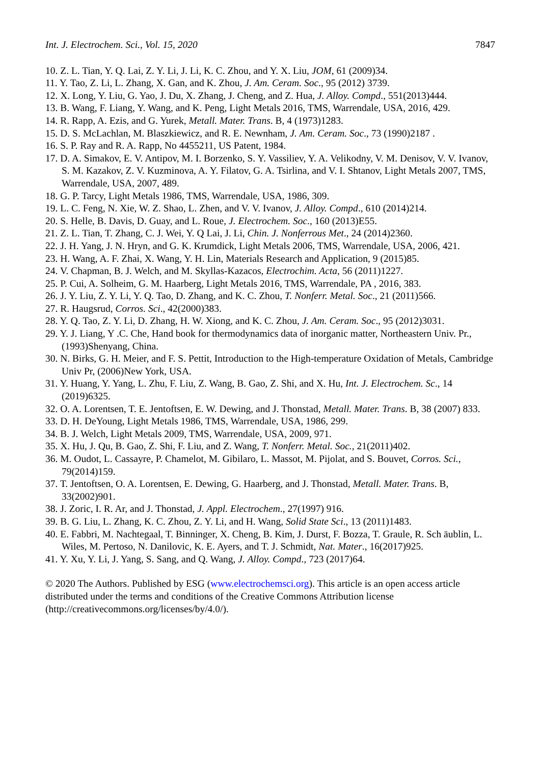Int. J. Electrochem. Sci., Vol. 15, 2020 7847
10. Z. L. Tian, Y. Q. Lai, Z. Y. Li, J. Li, K. C. Zhou, and Y. X. Liu, JOM, 61 (2009)34.
11. Y. Tao, Z. Li, L. Zhang, X. Gan, and K. Zhou, J. Am. Ceram. Soc., 95 (2012) 3739.
12. X. Long, Y. Liu, G. Yao, J. Du, X. Zhang, J. Cheng, and Z. Hua, J. Alloy. Compd., 551(2013)444.
13. B. Wang, F. Liang, Y. Wang, and K. Peng, Light Metals 2016, TMS, Warrendale, USA, 2016, 429.
14. R. Rapp, A. Ezis, and G. Yurek, Metall. Mater. Trans. B, 4 (1973)1283.
15. D. S. McLachlan, M. Blaszkiewicz, and R. E. Newnham, J. Am. Ceram. Soc., 73 (1990)2187 .
16. S. P. Ray and R. A. Rapp, No 4455211, US Patent, 1984.
17. D. A. Simakov, E. V. Antipov, M. I. Borzenko, S. Y. Vassiliev, Y. A. Velikodny, V. M. Denisov, V. V. Ivanov, S. M. Kazakov, Z. V. Kuzminova, A. Y. Filatov, G. A. Tsirlina, and V. I. Shtanov, Light Metals 2007, TMS, Warrendale, USA, 2007, 489.
18. G. P. Tarcy, Light Metals 1986, TMS, Warrendale, USA, 1986, 309.
19. L. C. Feng, N. Xie, W. Z. Shao, L. Zhen, and V. V. Ivanov, J. Alloy. Compd., 610 (2014)214.
20. S. Helle, B. Davis, D. Guay, and L. Roue, J. Electrochem. Soc., 160 (2013)E55.
21. Z. L. Tian, T. Zhang, C. J. Wei, Y. Q Lai, J. Li, Chin. J. Nonferrous Met., 24 (2014)2360.
22. J. H. Yang, J. N. Hryn, and G. K. Krumdick, Light Metals 2006, TMS, Warrendale, USA, 2006, 421.
23. H. Wang, A. F. Zhai, X. Wang, Y. H. Lin, Materials Research and Application, 9 (2015)85.
24. V. Chapman, B. J. Welch, and M. Skyllas-Kazacos, Electrochim. Acta, 56 (2011)1227.
25. P. Cui, A. Solheim, G. M. Haarberg, Light Metals 2016, TMS, Warrendale, PA , 2016, 383.
26. J. Y. Liu, Z. Y. Li, Y. Q. Tao, D. Zhang, and K. C. Zhou, T. Nonferr. Metal. Soc., 21 (2011)566.
27. R. Haugsrud, Corros. Sci., 42(2000)383.
28. Y. Q. Tao, Z. Y. Li, D. Zhang, H. W. Xiong, and K. C. Zhou, J. Am. Ceram. Soc., 95 (2012)3031.
29. Y. J. Liang, Y .C. Che, Hand book for thermodynamics data of inorganic matter, Northeastern Univ. Pr., (1993)Shenyang, China.
30. N. Birks, G. H. Meier, and F. S. Pettit, Introduction to the High-temperature Oxidation of Metals, Cambridge Univ Pr, (2006)New York, USA.
31. Y. Huang, Y. Yang, L. Zhu, F. Liu, Z. Wang, B. Gao, Z. Shi, and X. Hu, Int. J. Electrochem. Sc., 14 (2019)6325.
32. O. A. Lorentsen, T. E. Jentoftsen, E. W. Dewing, and J. Thonstad, Metall. Mater. Trans. B, 38 (2007) 833.
33. D. H. DeYoung, Light Metals 1986, TMS, Warrendale, USA, 1986, 299.
34. B. J. Welch, Light Metals 2009, TMS, Warrendale, USA, 2009, 971.
35. X. Hu, J. Qu, B. Gao, Z. Shi, F. Liu, and Z. Wang, T. Nonferr. Metal. Soc., 21(2011)402.
36. M. Oudot, L. Cassayre, P. Chamelot, M. Gibilaro, L. Massot, M. Pijolat, and S. Bouvet, Corros. Sci., 79(2014)159.
37. T. Jentoftsen, O. A. Lorentsen, E. Dewing, G. Haarberg, and J. Thonstad, Metall. Mater. Trans. B, 33(2002)901.
38. J. Zoric, I. R. Ar, and J. Thonstad, J. Appl. Electrochem., 27(1997) 916.
39. B. G. Liu, L. Zhang, K. C. Zhou, Z. Y. Li, and H. Wang, Solid State Sci., 13 (2011)1483.
40. E. Fabbri, M. Nachtegaal, T. Binninger, X. Cheng, B. Kim, J. Durst, F. Bozza, T. Graule, R. Sch äublin, L. Wiles, M. Pertoso, N. Danilovic, K. E. Ayers, and T. J. Schmidt, Nat. Mater., 16(2017)925.
41. Y. Xu, Y. Li, J. Yang, S. Sang, and Q. Wang, J. Alloy. Compd., 723 (2017)64.
© 2020 The Authors. Published by ESG (www.electrochemsci.org). This article is an open access article distributed under the terms and conditions of the Creative Commons Attribution license (http://creativecommons.org/licenses/by/4.0/).